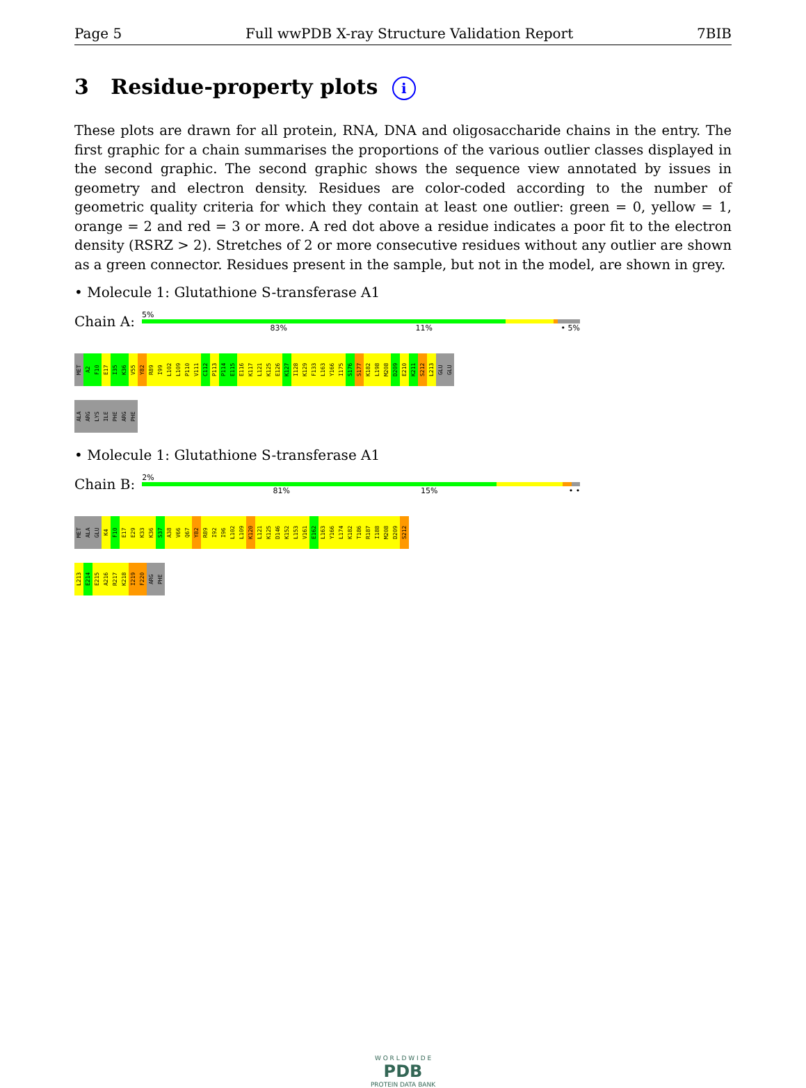Page 5 Full wwPDB X-ray Structure Validation Report 7BIB
3 Residue-property plots i
These plots are drawn for all protein, RNA, DNA and oligosaccharide chains in the entry. The first graphic for a chain summarises the proportions of the various outlier classes displayed in the second graphic. The second graphic shows the sequence view annotated by issues in geometry and electron density. Residues are color-coded according to the number of geometric quality criteria for which they contain at least one outlier: green = 0, yellow = 1, orange = 2 and red = 3 or more. A red dot above a residue indicates a poor fit to the electron density (RSRZ > 2). Stretches of 2 or more consecutive residues without any outlier are shown as a green connector. Residues present in the sample, but not in the model, are shown in grey.
• Molecule 1: Glutathione S-transferase A1
Chain A:
5%
83% 11% • 5%
MET
A2
F10
E17
I35
K36
V55
Y82
R89
I99
L102
L109
P110
V111
C112
P113
P114
E115
E116
K117
L121
K125
E126
K127
I128
K129
F133
L163
Y166
I175
S176
S177
K182
L198
M208
D209
E210
K211
S212
L213
GLU
GLU
ALA
ARG
LYS
ILE
PHE
ARG
PHE
• Molecule 1: Glutathione S-transferase A1
Chain B:
2%
81% 15% • •
MET
ALA
GLU
K4
F10
E17
E29
K33
K36
S37
A38
V66
Q67
Y82
R89
I92
I96
L102
L109
K120
L121
K125
D146
K152
L153
V161
E162
L163
Y166
L174
K182
T186
R187
I188
M208
D209
S212
L213
E214
E215
A216
R217
K218
I219
F220
ARG
PHE
W O R L D W I D E
PDB
PROTEIN DATA BANK